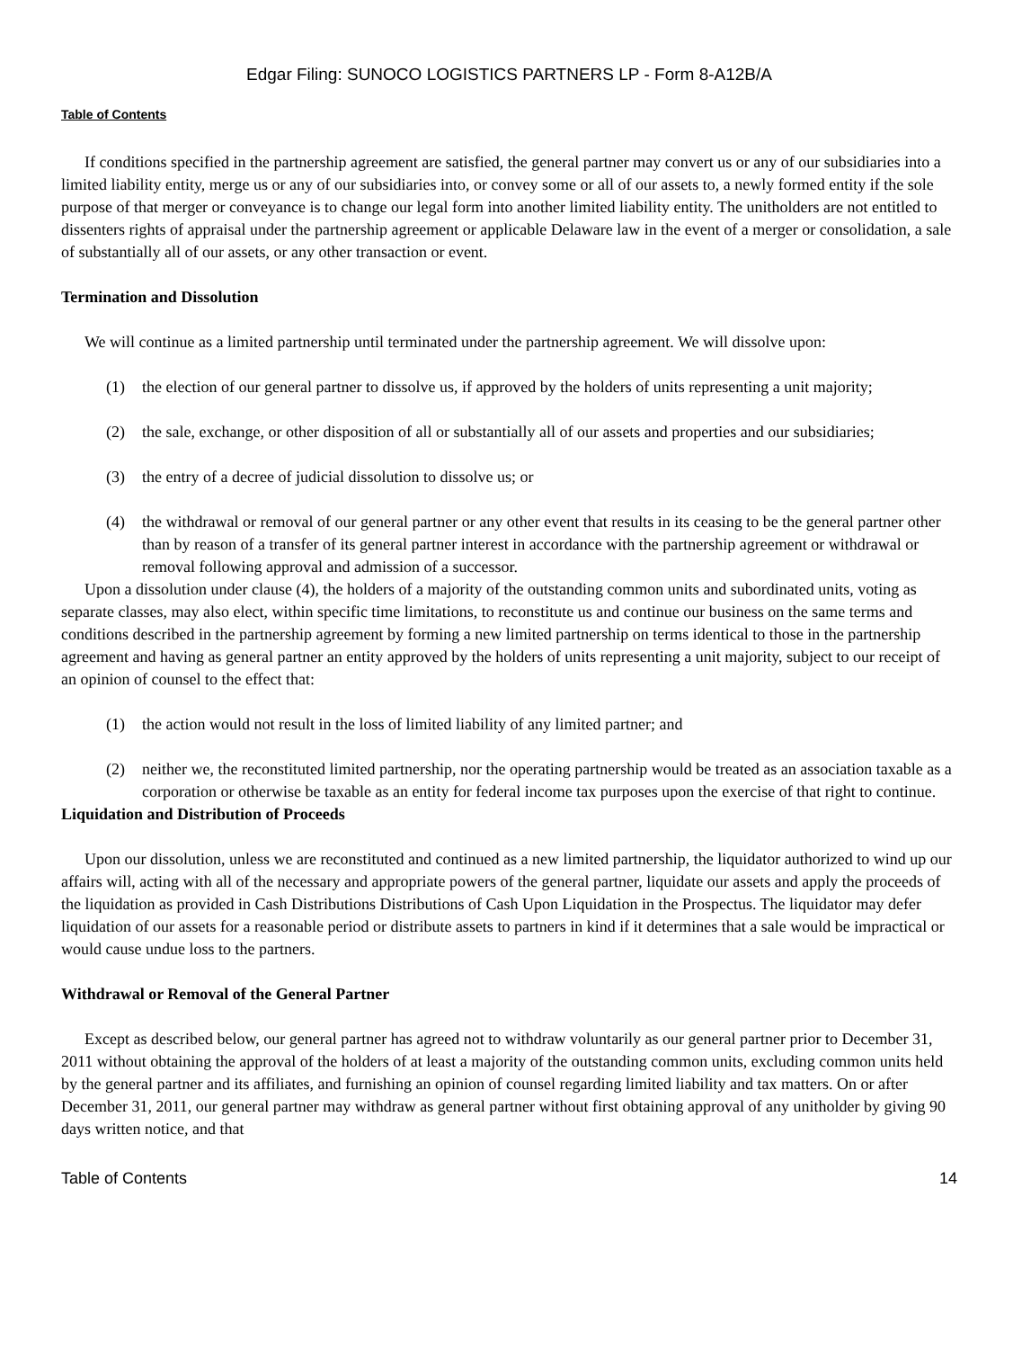Edgar Filing: SUNOCO LOGISTICS PARTNERS LP - Form 8-A12B/A
Table of Contents
If conditions specified in the partnership agreement are satisfied, the general partner may convert us or any of our subsidiaries into a limited liability entity, merge us or any of our subsidiaries into, or convey some or all of our assets to, a newly formed entity if the sole purpose of that merger or conveyance is to change our legal form into another limited liability entity. The unitholders are not entitled to dissenters rights of appraisal under the partnership agreement or applicable Delaware law in the event of a merger or consolidation, a sale of substantially all of our assets, or any other transaction or event.
Termination and Dissolution
We will continue as a limited partnership until terminated under the partnership agreement. We will dissolve upon:
(1) the election of our general partner to dissolve us, if approved by the holders of units representing a unit majority;
(2) the sale, exchange, or other disposition of all or substantially all of our assets and properties and our subsidiaries;
(3) the entry of a decree of judicial dissolution to dissolve us; or
(4) the withdrawal or removal of our general partner or any other event that results in its ceasing to be the general partner other than by reason of a transfer of its general partner interest in accordance with the partnership agreement or withdrawal or removal following approval and admission of a successor.
Upon a dissolution under clause (4), the holders of a majority of the outstanding common units and subordinated units, voting as separate classes, may also elect, within specific time limitations, to reconstitute us and continue our business on the same terms and conditions described in the partnership agreement by forming a new limited partnership on terms identical to those in the partnership agreement and having as general partner an entity approved by the holders of units representing a unit majority, subject to our receipt of an opinion of counsel to the effect that:
(1) the action would not result in the loss of limited liability of any limited partner; and
(2) neither we, the reconstituted limited partnership, nor the operating partnership would be treated as an association taxable as a corporation or otherwise be taxable as an entity for federal income tax purposes upon the exercise of that right to continue.
Liquidation and Distribution of Proceeds
Upon our dissolution, unless we are reconstituted and continued as a new limited partnership, the liquidator authorized to wind up our affairs will, acting with all of the necessary and appropriate powers of the general partner, liquidate our assets and apply the proceeds of the liquidation as provided in Cash Distributions Distributions of Cash Upon Liquidation in the Prospectus. The liquidator may defer liquidation of our assets for a reasonable period or distribute assets to partners in kind if it determines that a sale would be impractical or would cause undue loss to the partners.
Withdrawal or Removal of the General Partner
Except as described below, our general partner has agreed not to withdraw voluntarily as our general partner prior to December 31, 2011 without obtaining the approval of the holders of at least a majority of the outstanding common units, excluding common units held by the general partner and its affiliates, and furnishing an opinion of counsel regarding limited liability and tax matters. On or after December 31, 2011, our general partner may withdraw as general partner without first obtaining approval of any unitholder by giving 90 days written notice, and that
Table of Contents 14